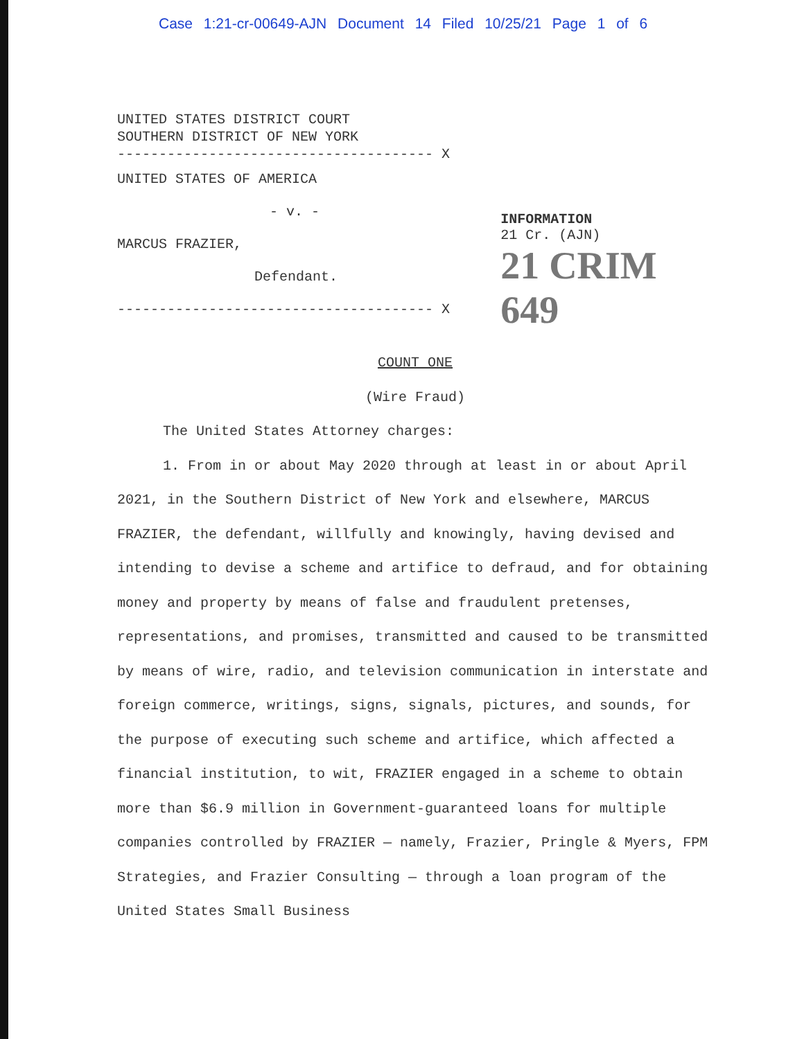Case 1:21-cr-00649-AJN Document 14 Filed 10/25/21 Page 1 of 6
UNITED STATES DISTRICT COURT
SOUTHERN DISTRICT OF NEW YORK
-------------------------------------- X
UNITED STATES OF AMERICA
- v. -
MARCUS FRAZIER,
Defendant.
-------------------------------------- X
INFORMATION
21 Cr. (AJN)
21 CRIM 649
COUNT ONE
(Wire Fraud)
The United States Attorney charges:
1. From in or about May 2020 through at least in or about April 2021, in the Southern District of New York and elsewhere, MARCUS FRAZIER, the defendant, willfully and knowingly, having devised and intending to devise a scheme and artifice to defraud, and for obtaining money and property by means of false and fraudulent pretenses, representations, and promises, transmitted and caused to be transmitted by means of wire, radio, and television communication in interstate and foreign commerce, writings, signs, signals, pictures, and sounds, for the purpose of executing such scheme and artifice, which affected a financial institution, to wit, FRAZIER engaged in a scheme to obtain more than $6.9 million in Government-guaranteed loans for multiple companies controlled by FRAZIER — namely, Frazier, Pringle & Myers, FPM Strategies, and Frazier Consulting — through a loan program of the United States Small Business